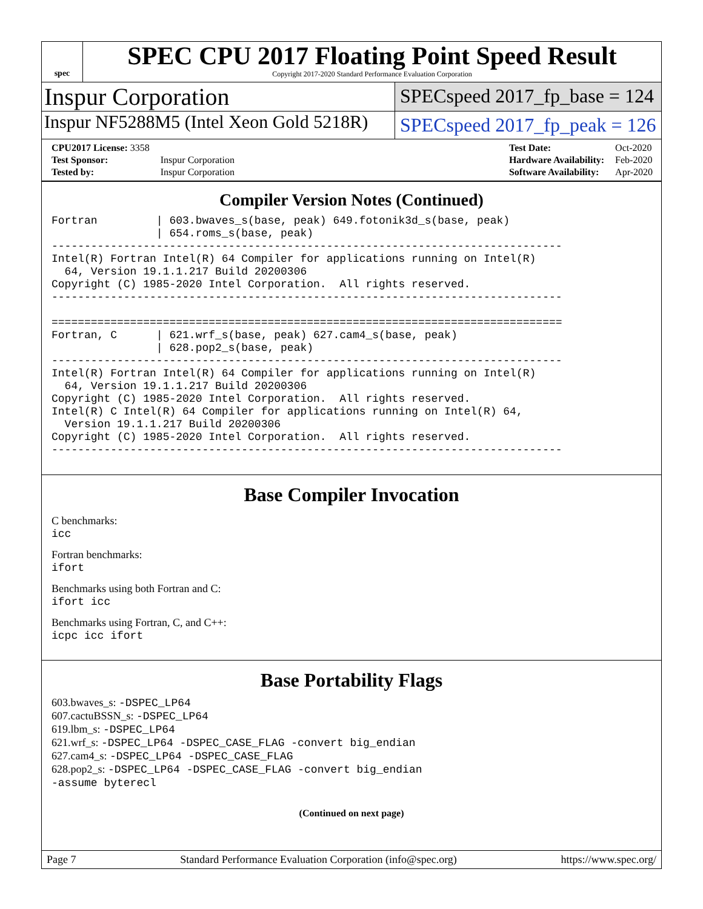spec
SPEC CPU 2017 Floating Point Speed Result
Copyright 2017-2020 Standard Performance Evaluation Corporation
Inspur Corporation
SPECspeed 2017_fp_base = 124
Inspur NF5288M5 (Intel Xeon Gold 5218R)
SPECspeed 2017_fp_peak = 126
| CPU2017 License: 3358 | |
| Test Sponsor: | Inspur Corporation |
| Tested by: | Inspur Corporation |
| Test Date: | Oct-2020 |
| Hardware Availability: | Feb-2020 |
| Software Availability: | Apr-2020 |
Compiler Version Notes (Continued)
Fortran         | 603.bwaves_s(base, peak) 649.fotonik3d_s(base, peak)
                | 654.roms_s(base, peak)
------------------------------------------------------------------------------
Intel(R) Fortran Intel(R) 64 Compiler for applications running on Intel(R)
  64, Version 19.1.1.217 Build 20200306
Copyright (C) 1985-2020 Intel Corporation.  All rights reserved.
------------------------------------------------------------------------------

==============================================================================
Fortran, C      | 621.wrf_s(base, peak) 627.cam4_s(base, peak)
                | 628.pop2_s(base, peak)
------------------------------------------------------------------------------
Intel(R) Fortran Intel(R) 64 Compiler for applications running on Intel(R)
  64, Version 19.1.1.217 Build 20200306
Copyright (C) 1985-2020 Intel Corporation.  All rights reserved.
Intel(R) C Intel(R) 64 Compiler for applications running on Intel(R) 64,
  Version 19.1.1.217 Build 20200306
Copyright (C) 1985-2020 Intel Corporation.  All rights reserved.
------------------------------------------------------------------------------
Base Compiler Invocation
C benchmarks:
icc
Fortran benchmarks:
ifort
Benchmarks using both Fortran and C:
ifort icc
Benchmarks using Fortran, C, and C++:
icpc icc ifort
Base Portability Flags
603.bwaves_s: -DSPEC_LP64
607.cactuBSSN_s: -DSPEC_LP64
619.lbm_s: -DSPEC_LP64
621.wrf_s: -DSPEC_LP64 -DSPEC_CASE_FLAG -convert big_endian
627.cam4_s: -DSPEC_LP64 -DSPEC_CASE_FLAG
628.pop2_s: -DSPEC_LP64 -DSPEC_CASE_FLAG -convert big_endian
-assume byterecl
(Continued on next page)
Page 7 Standard Performance Evaluation Corporation (info@spec.org) https://www.spec.org/